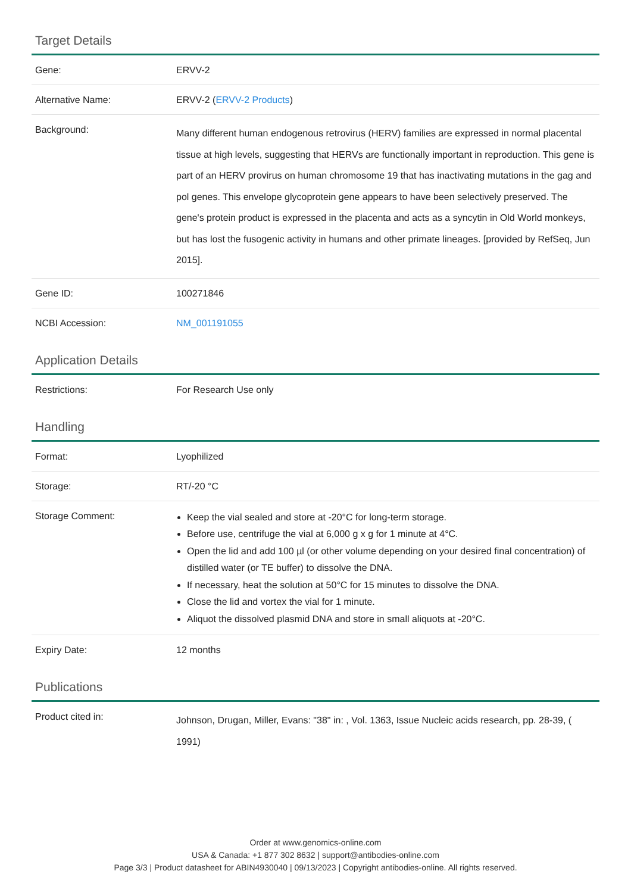Target Details
| Gene: | ERVV-2 |
| Alternative Name: | ERVV-2 ( ERVV-2 Products ) |
| Background: | Many different human endogenous retrovirus (HERV) families are expressed in normal placental tissue at high levels, suggesting that HERVs are functionally important in reproduction. This gene is part of an HERV provirus on human chromosome 19 that has inactivating mutations in the gag and pol genes. This envelope glycoprotein gene appears to have been selectively preserved. The gene's protein product is expressed in the placenta and acts as a syncytin in Old World monkeys, but has lost the fusogenic activity in humans and other primate lineages. [provided by RefSeq, Jun 2015]. |
| Gene ID: | 100271846 |
| NCBI Accession: | NM_001191055 |
Application Details
| Restrictions: | For Research Use only |
Handling
| Format: | Lyophilized |
| Storage: | RT/-20 °C |
| Storage Comment: | Keep the vial sealed and store at -20°C for long-term storage. Before use, centrifuge the vial at 6,000 g x g for 1 minute at 4°C. Open the lid and add 100 µl (or other volume depending on your desired final concentration) of distilled water (or TE buffer) to dissolve the DNA. If necessary, heat the solution at 50°C for 15 minutes to dissolve the DNA. Close the lid and vortex the vial for 1 minute. Aliquot the dissolved plasmid DNA and store in small aliquots at -20°C. |
| Expiry Date: | 12 months |
Publications
| Product cited in: | Johnson, Drugan, Miller, Evans: "38" in: , Vol. 1363, Issue Nucleic acids research, pp. 28-39, ( 1991) |
Order at www.genomics-online.com
USA & Canada: +1 877 302 8632 | support@antibodies-online.com
Page 3/3 | Product datasheet for ABIN4930040 | 09/13/2023 | Copyright antibodies-online. All rights reserved.